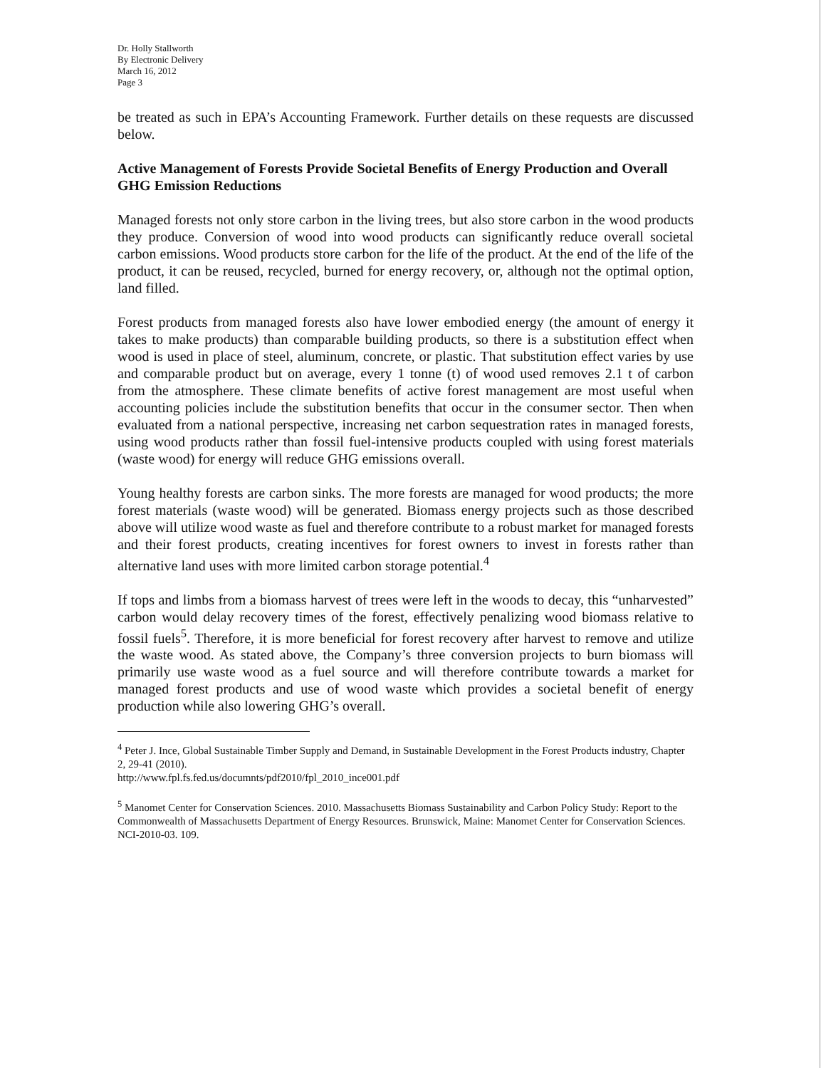Dr. Holly Stallworth
By Electronic Delivery
March 16, 2012
Page 3
be treated as such in EPA’s Accounting Framework. Further details on these requests are discussed below.
Active Management of Forests Provide Societal Benefits of Energy Production and Overall GHG Emission Reductions
Managed forests not only store carbon in the living trees, but also store carbon in the wood products they produce. Conversion of wood into wood products can significantly reduce overall societal carbon emissions. Wood products store carbon for the life of the product. At the end of the life of the product, it can be reused, recycled, burned for energy recovery, or, although not the optimal option, land filled.
Forest products from managed forests also have lower embodied energy (the amount of energy it takes to make products) than comparable building products, so there is a substitution effect when wood is used in place of steel, aluminum, concrete, or plastic. That substitution effect varies by use and comparable product but on average, every 1 tonne (t) of wood used removes 2.1 t of carbon from the atmosphere. These climate benefits of active forest management are most useful when accounting policies include the substitution benefits that occur in the consumer sector. Then when evaluated from a national perspective, increasing net carbon sequestration rates in managed forests, using wood products rather than fossil fuel-intensive products coupled with using forest materials (waste wood) for energy will reduce GHG emissions overall.
Young healthy forests are carbon sinks. The more forests are managed for wood products; the more forest materials (waste wood) will be generated. Biomass energy projects such as those described above will utilize wood waste as fuel and therefore contribute to a robust market for managed forests and their forest products, creating incentives for forest owners to invest in forests rather than alternative land uses with more limited carbon storage potential.<sup>4</sup>
If tops and limbs from a biomass harvest of trees were left in the woods to decay, this “unharvested” carbon would delay recovery times of the forest, effectively penalizing wood biomass relative to fossil fuels<sup>5</sup>. Therefore, it is more beneficial for forest recovery after harvest to remove and utilize the waste wood. As stated above, the Company’s three conversion projects to burn biomass will primarily use waste wood as a fuel source and will therefore contribute towards a market for managed forest products and use of wood waste which provides a societal benefit of energy production while also lowering GHG’s overall.
<sup>4</sup> Peter J. Ince, Global Sustainable Timber Supply and Demand, in Sustainable Development in the Forest Products industry, Chapter 2, 29-41 (2010).
http://www.fpl.fs.fed.us/documnts/pdf2010/fpl_2010_ince001.pdf
<sup>5</sup> Manomet Center for Conservation Sciences. 2010. Massachusetts Biomass Sustainability and Carbon Policy Study: Report to the Commonwealth of Massachusetts Department of Energy Resources. Brunswick, Maine: Manomet Center for Conservation Sciences. NCI-2010-03. 109.